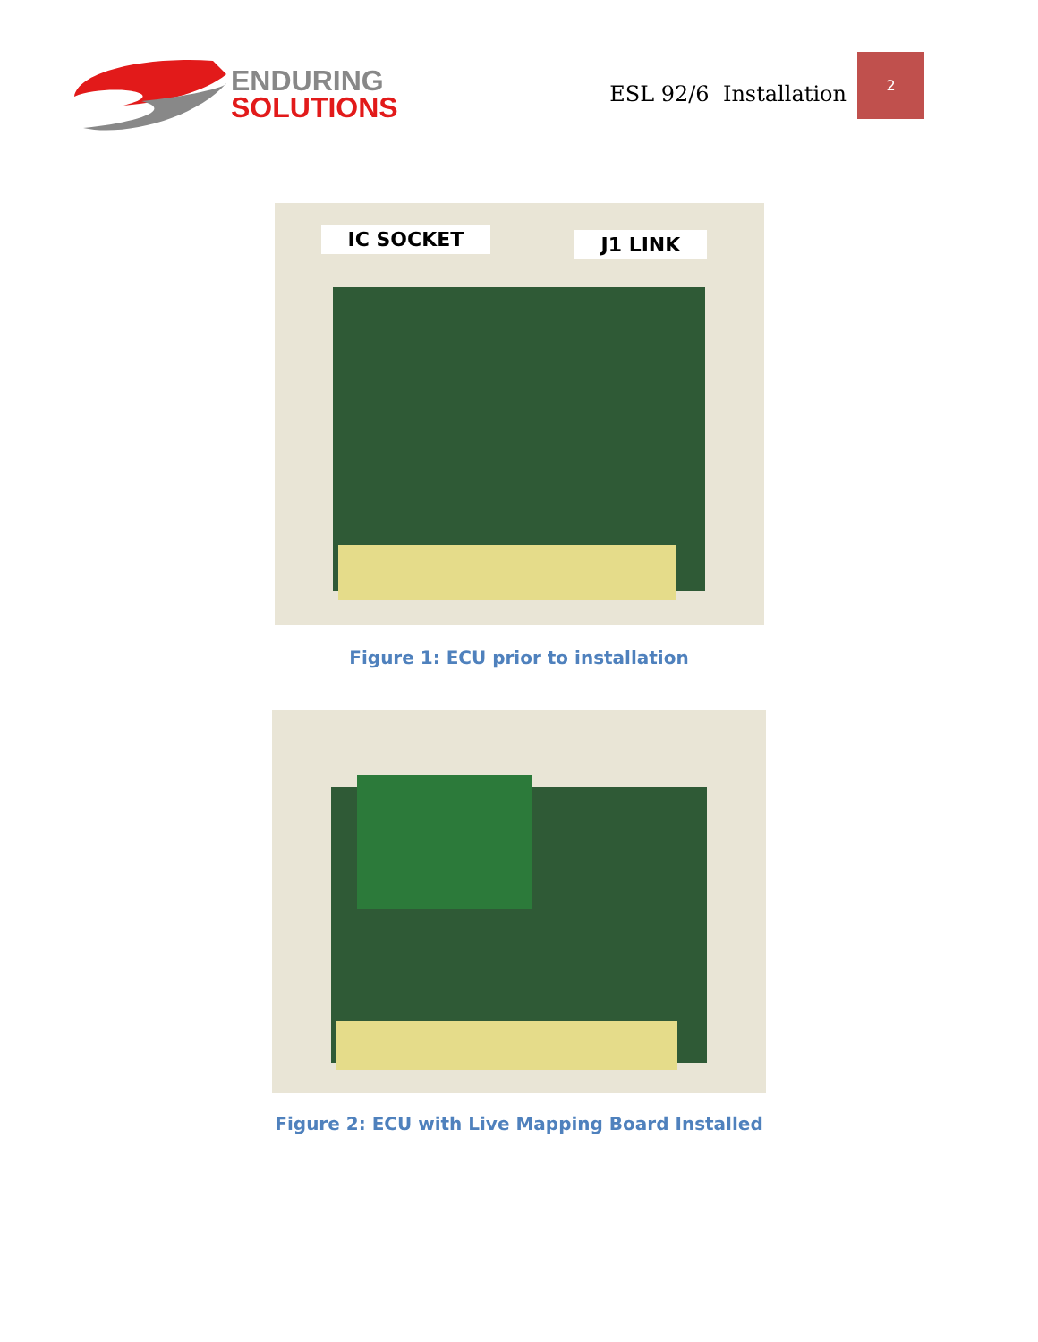ENDURING
SOLUTIONS
ESL 92/6 Installation
2
IC SOCKET J1 LINK
Figure 1: ECU prior to installation
Figure 2: ECU with Live Mapping Board Installed